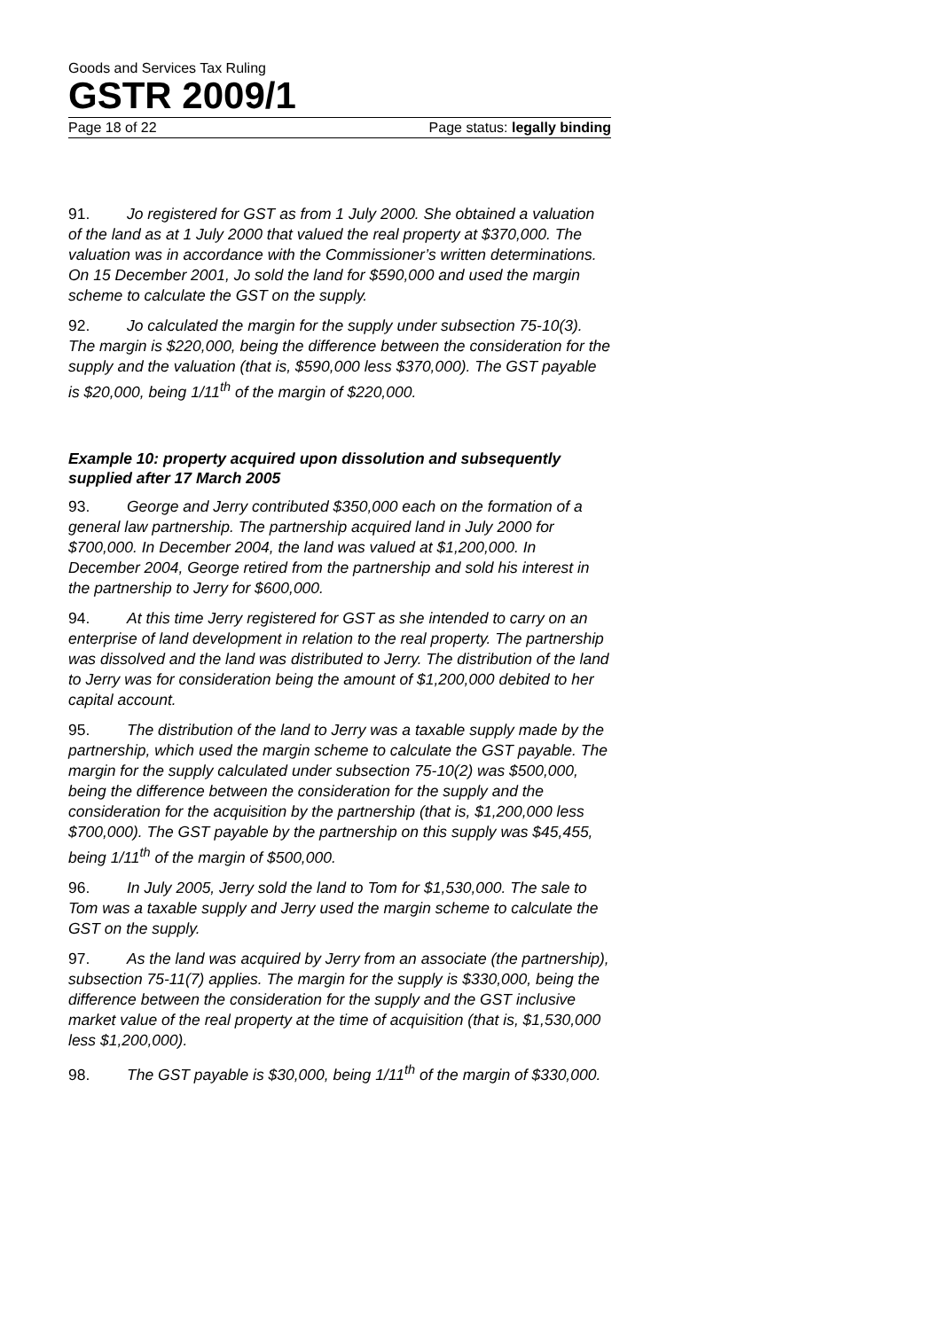Goods and Services Tax Ruling
GSTR 2009/1
Page 18 of 22 Page status: legally binding
91. Jo registered for GST as from 1 July 2000. She obtained a valuation of the land as at 1 July 2000 that valued the real property at $370,000. The valuation was in accordance with the Commissioner’s written determinations. On 15 December 2001, Jo sold the land for $590,000 and used the margin scheme to calculate the GST on the supply.
92. Jo calculated the margin for the supply under subsection 75-10(3). The margin is $220,000, being the difference between the consideration for the supply and the valuation (that is, $590,000 less $370,000). The GST payable is $20,000, being 1/11<sup>th</sup> of the margin of $220,000.
Example 10: property acquired upon dissolution and subsequently supplied after 17 March 2005
93. George and Jerry contributed $350,000 each on the formation of a general law partnership. The partnership acquired land in July 2000 for $700,000. In December 2004, the land was valued at $1,200,000. In December 2004, George retired from the partnership and sold his interest in the partnership to Jerry for $600,000.
94. At this time Jerry registered for GST as she intended to carry on an enterprise of land development in relation to the real property. The partnership was dissolved and the land was distributed to Jerry. The distribution of the land to Jerry was for consideration being the amount of $1,200,000 debited to her capital account.
95. The distribution of the land to Jerry was a taxable supply made by the partnership, which used the margin scheme to calculate the GST payable. The margin for the supply calculated under subsection 75-10(2) was $500,000, being the difference between the consideration for the supply and the consideration for the acquisition by the partnership (that is, $1,200,000 less $700,000). The GST payable by the partnership on this supply was $45,455, being 1/11<sup>th</sup> of the margin of $500,000.
96. In July 2005, Jerry sold the land to Tom for $1,530,000. The sale to Tom was a taxable supply and Jerry used the margin scheme to calculate the GST on the supply.
97. As the land was acquired by Jerry from an associate (the partnership), subsection 75-11(7) applies. The margin for the supply is $330,000, being the difference between the consideration for the supply and the GST inclusive market value of the real property at the time of acquisition (that is, $1,530,000 less $1,200,000).
98. The GST payable is $30,000, being 1/11<sup>th</sup> of the margin of $330,000.